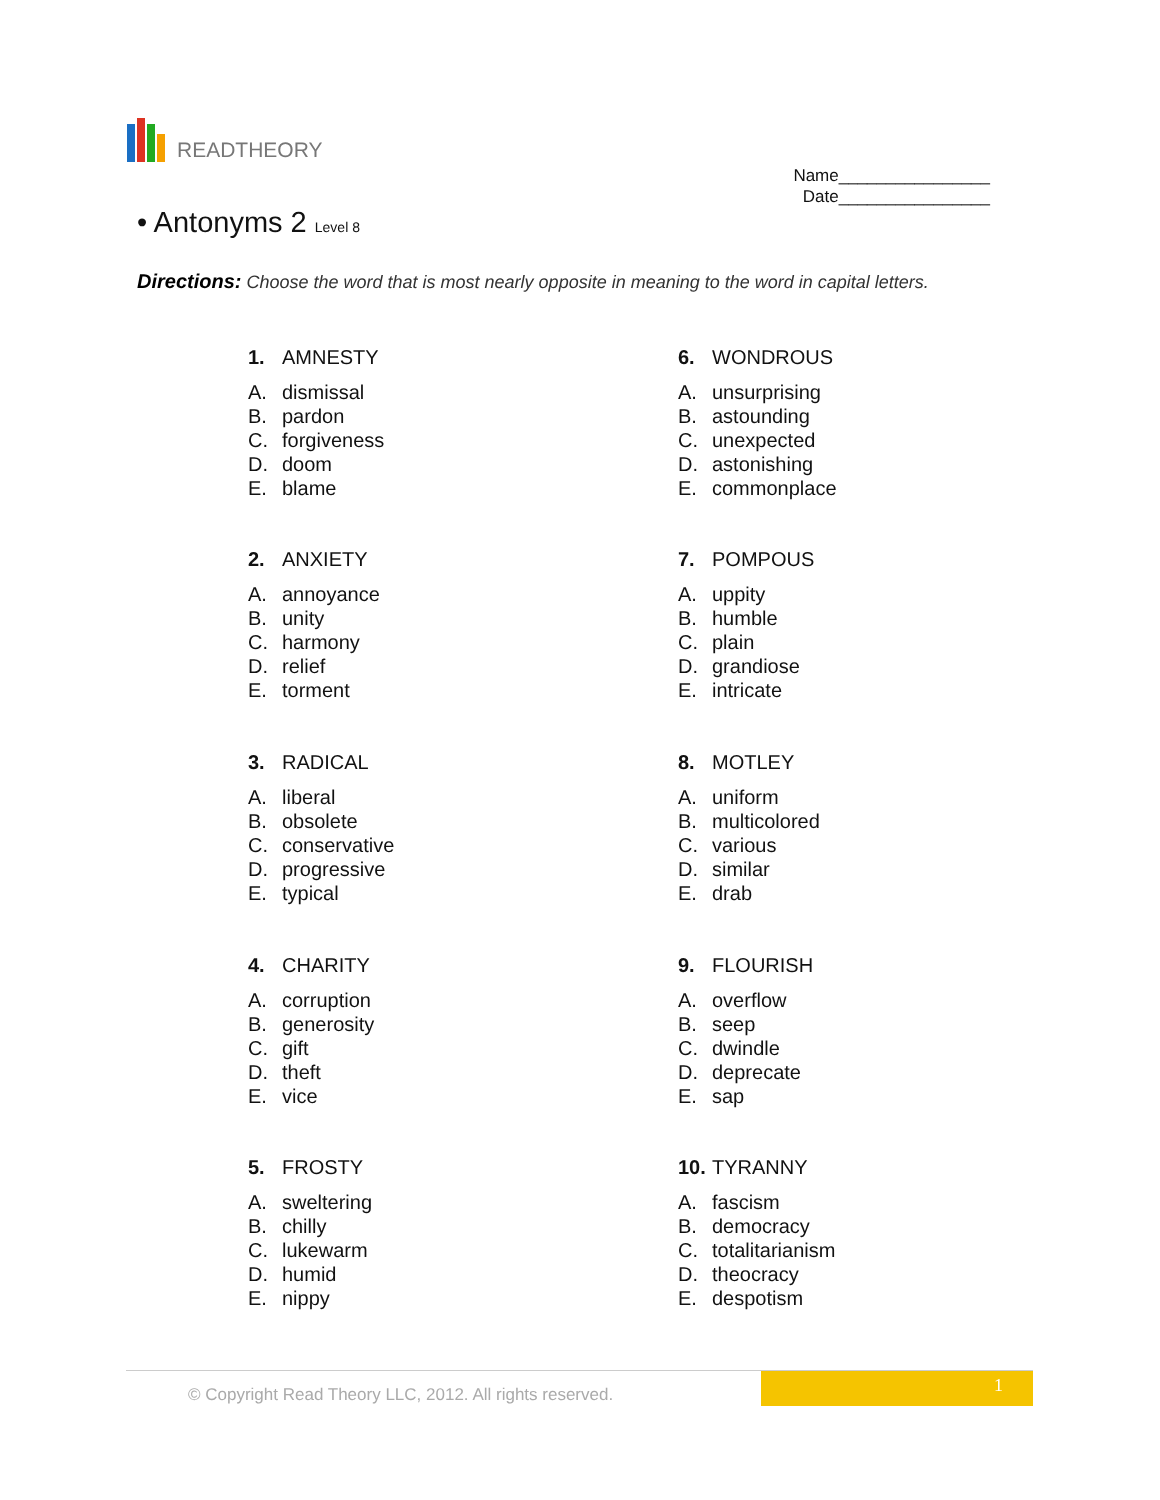READTHEORY
Name________________
Date________________
• Antonyms 2 Level 8
Directions: Choose the word that is most nearly opposite in meaning to the word in capital letters.
1. AMNESTY
A. dismissal
B. pardon
C. forgiveness
D. doom
E. blame
2. ANXIETY
A. annoyance
B. unity
C. harmony
D. relief
E. torment
3. RADICAL
A. liberal
B. obsolete
C. conservative
D. progressive
E. typical
4. CHARITY
A. corruption
B. generosity
C. gift
D. theft
E. vice
5. FROSTY
A. sweltering
B. chilly
C. lukewarm
D. humid
E. nippy
6. WONDROUS
A. unsurprising
B. astounding
C. unexpected
D. astonishing
E. commonplace
7. POMPOUS
A. uppity
B. humble
C. plain
D. grandiose
E. intricate
8. MOTLEY
A. uniform
B. multicolored
C. various
D. similar
E. drab
9. FLOURISH
A. overflow
B. seep
C. dwindle
D. deprecate
E. sap
10. TYRANNY
A. fascism
B. democracy
C. totalitarianism
D. theocracy
E. despotism
© Copyright Read Theory LLC, 2012. All rights reserved.
1